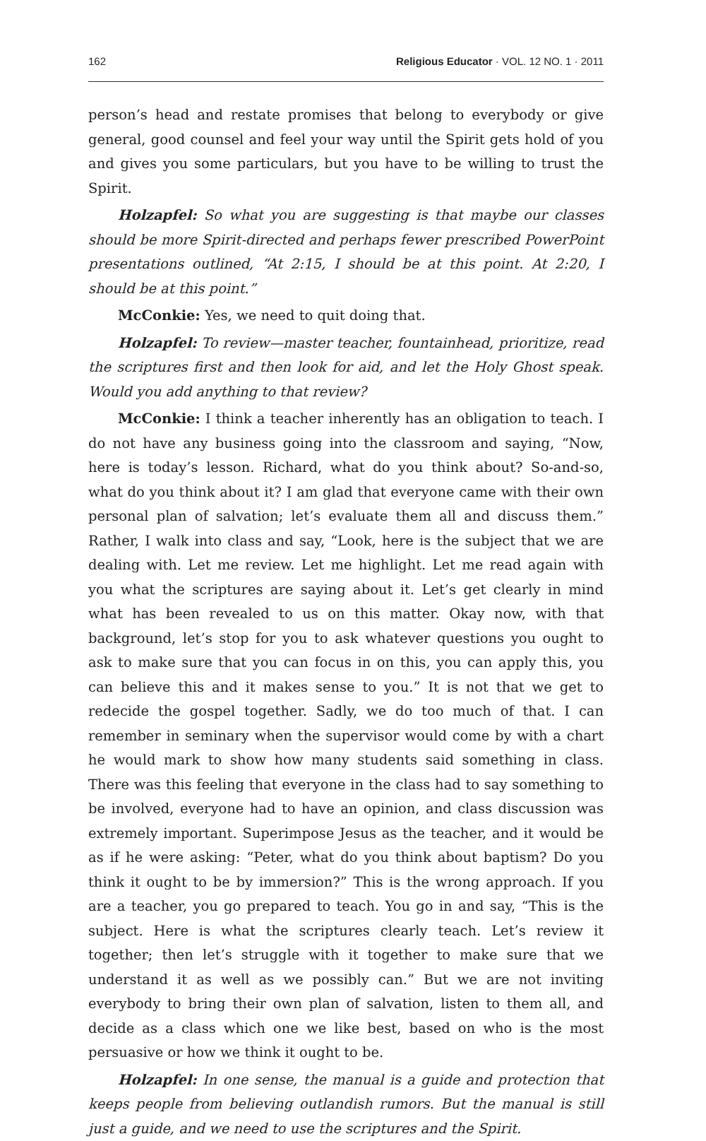162 Religious Educator · VOL. 12 NO. 1 · 2011
person’s head and restate promises that belong to everybody or give general, good counsel and feel your way until the Spirit gets hold of you and gives you some particulars, but you have to be willing to trust the Spirit.
Holzapfel: So what you are suggesting is that maybe our classes should be more Spirit-directed and perhaps fewer prescribed PowerPoint presentations outlined, “At 2:15, I should be at this point. At 2:20, I should be at this point.”
McConkie: Yes, we need to quit doing that.
Holzapfel: To review—master teacher, fountainhead, prioritize, read the scriptures first and then look for aid, and let the Holy Ghost speak. Would you add anything to that review?
McConkie: I think a teacher inherently has an obligation to teach. I do not have any business going into the classroom and saying, “Now, here is today’s lesson. Richard, what do you think about? So-and-so, what do you think about it? I am glad that everyone came with their own personal plan of salvation; let’s evaluate them all and discuss them.” Rather, I walk into class and say, “Look, here is the subject that we are dealing with. Let me review. Let me highlight. Let me read again with you what the scriptures are saying about it. Let’s get clearly in mind what has been revealed to us on this matter. Okay now, with that background, let’s stop for you to ask whatever questions you ought to ask to make sure that you can focus in on this, you can apply this, you can believe this and it makes sense to you.” It is not that we get to redecide the gospel together. Sadly, we do too much of that. I can remember in seminary when the supervisor would come by with a chart he would mark to show how many students said something in class. There was this feeling that everyone in the class had to say something to be involved, everyone had to have an opinion, and class discussion was extremely important. Superimpose Jesus as the teacher, and it would be as if he were asking: “Peter, what do you think about baptism? Do you think it ought to be by immersion?” This is the wrong approach. If you are a teacher, you go prepared to teach. You go in and say, “This is the subject. Here is what the scriptures clearly teach. Let’s review it together; then let’s struggle with it together to make sure that we understand it as well as we possibly can.” But we are not inviting everybody to bring their own plan of salvation, listen to them all, and decide as a class which one we like best, based on who is the most persuasive or how we think it ought to be.
Holzapfel: In one sense, the manual is a guide and protection that keeps people from believing outlandish rumors. But the manual is still just a guide, and we need to use the scriptures and the Spirit.